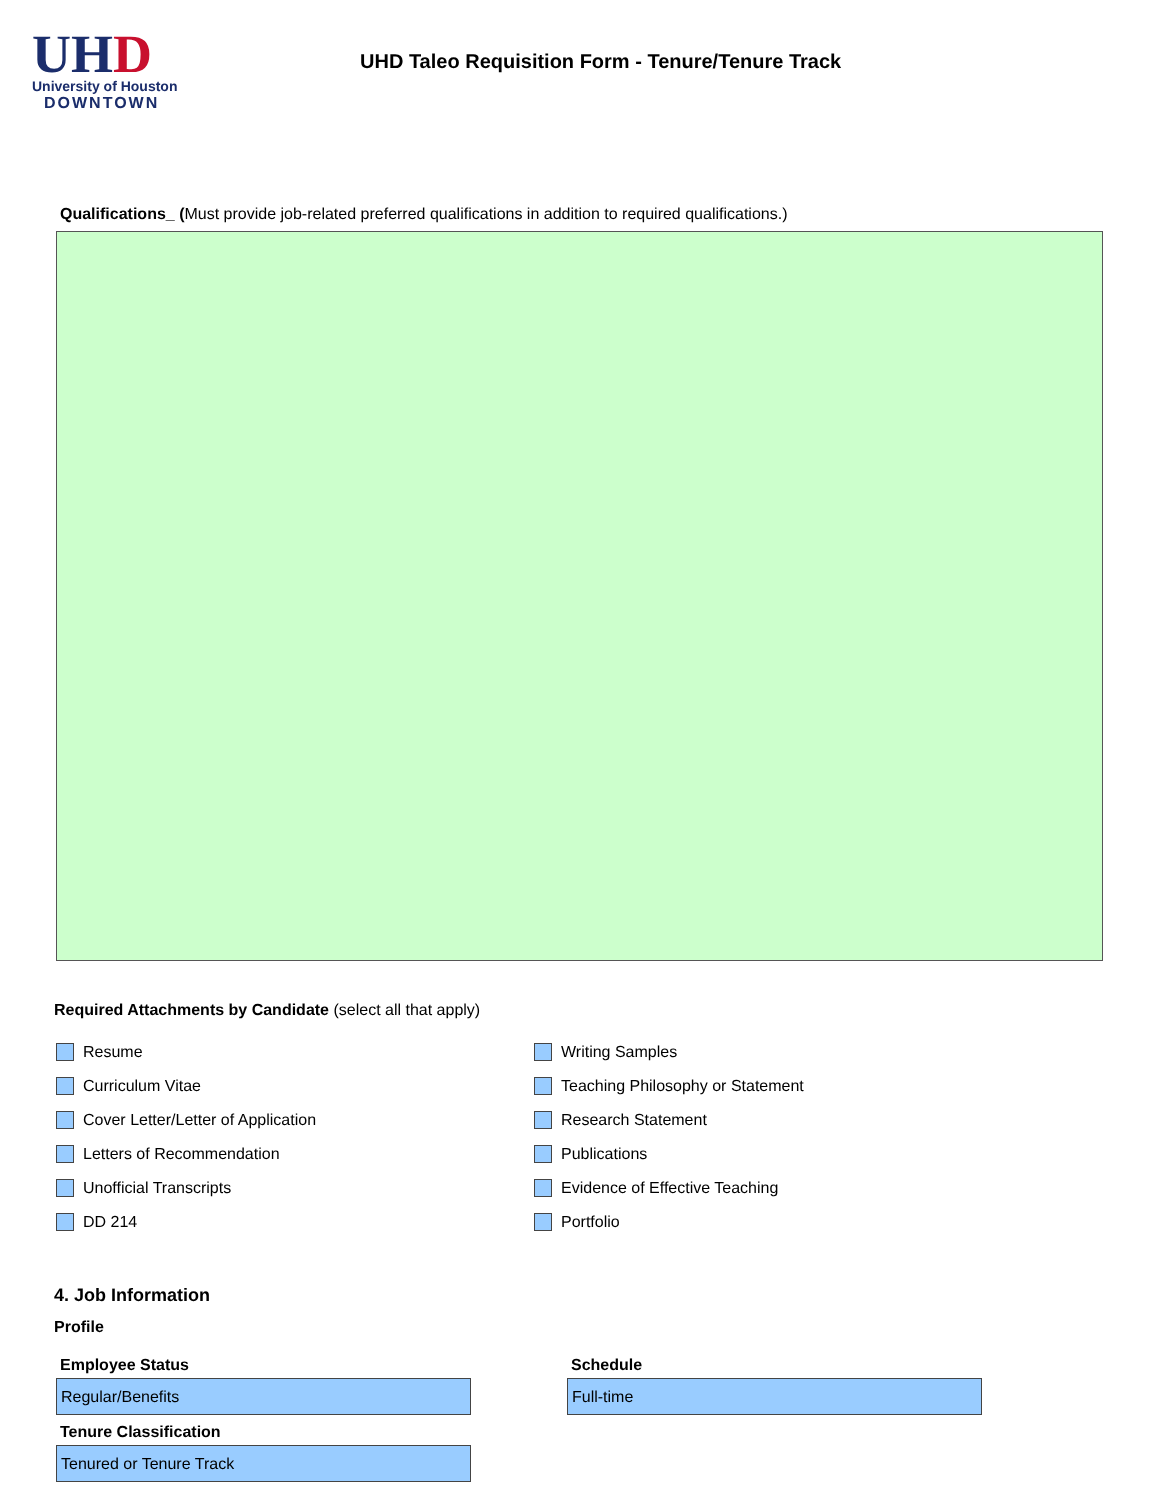UHD
University of Houston
DOWNTOWN
UHD Taleo Requisition Form - Tenure/Tenure Track
Qualifications_ (Must provide job-related preferred qualifications in addition to required qualifications.)
Required Attachments by Candidate (select all that apply)
Resume
Curriculum Vitae
Cover Letter/Letter of Application
Letters of Recommendation
Unofficial Transcripts
DD 214
Writing Samples
Teaching Philosophy or Statement
Research Statement
Publications
Evidence of Effective Teaching
Portfolio
4. Job Information
Profile
Employee Status
Regular/Benefits
Tenure Classification
Tenured or Tenure Track
Schedule
Full-time